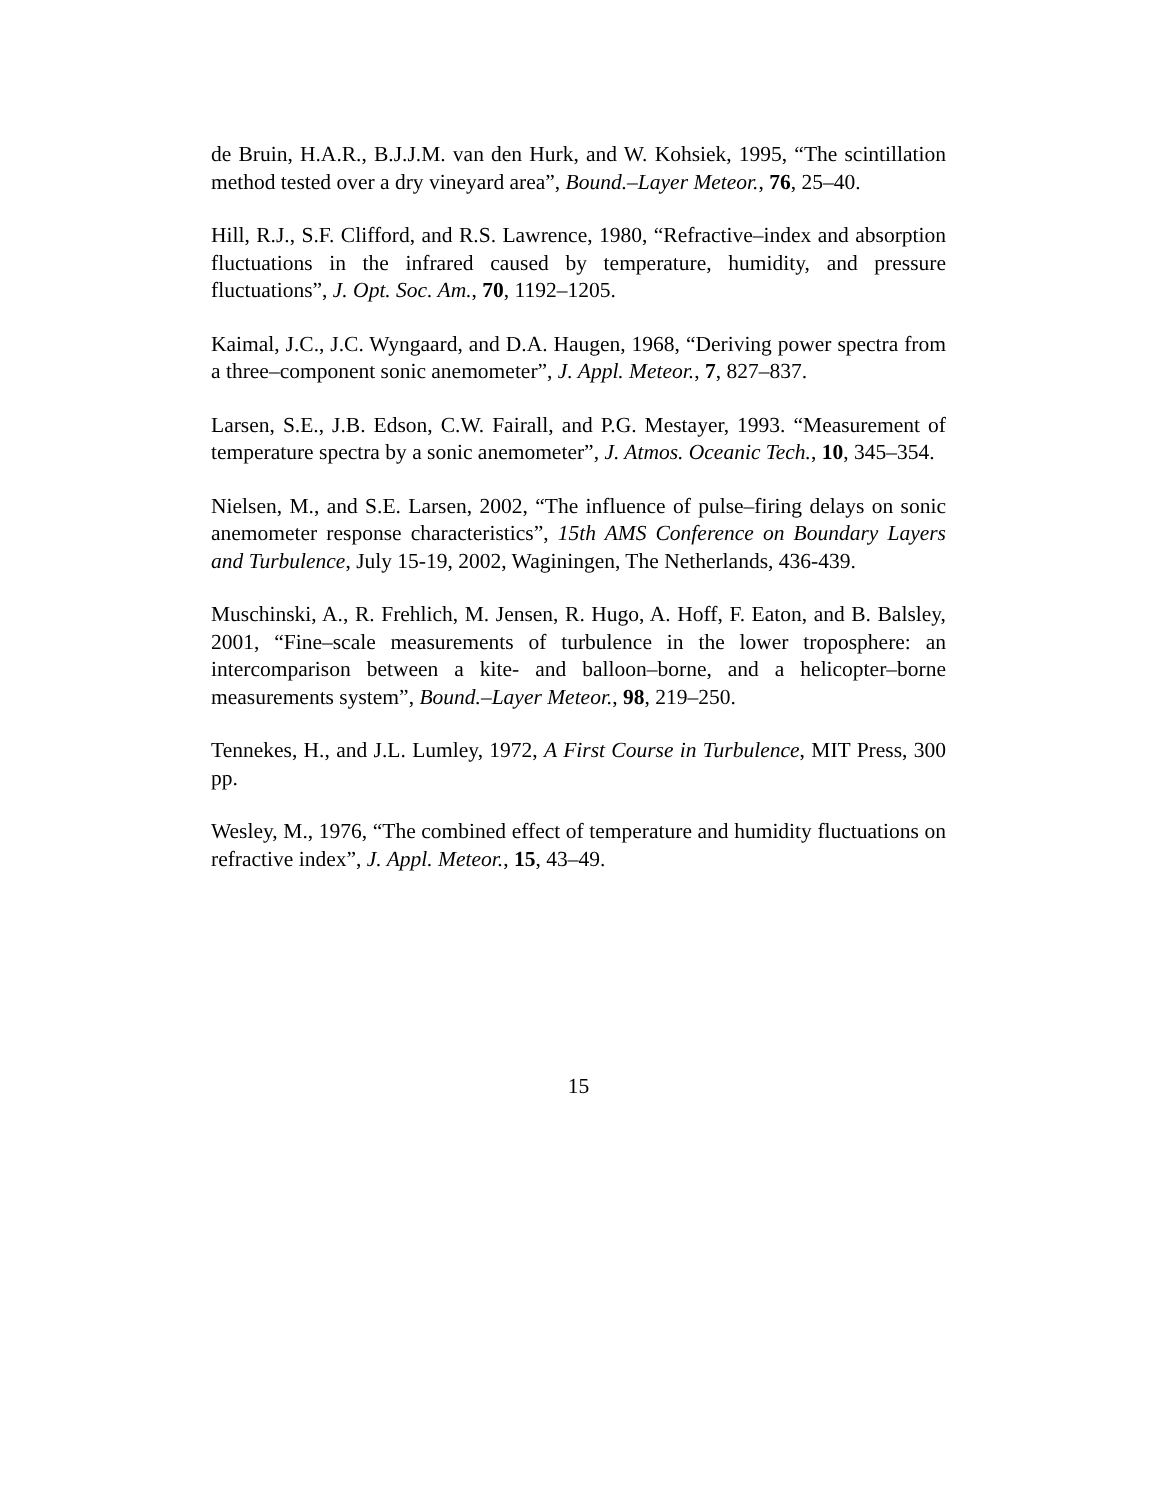de Bruin, H.A.R., B.J.J.M. van den Hurk, and W. Kohsiek, 1995, “The scintillation method tested over a dry vineyard area”, Bound.–Layer Meteor., 76, 25–40.
Hill, R.J., S.F. Clifford, and R.S. Lawrence, 1980, “Refractive–index and absorption fluctuations in the infrared caused by temperature, humidity, and pressure fluctuations”, J. Opt. Soc. Am., 70, 1192–1205.
Kaimal, J.C., J.C. Wyngaard, and D.A. Haugen, 1968, “Deriving power spectra from a three–component sonic anemometer”, J. Appl. Meteor., 7, 827–837.
Larsen, S.E., J.B. Edson, C.W. Fairall, and P.G. Mestayer, 1993. “Measurement of temperature spectra by a sonic anemometer”, J. Atmos. Oceanic Tech., 10, 345–354.
Nielsen, M., and S.E. Larsen, 2002, “The influence of pulse–firing delays on sonic anemometer response characteristics”, 15th AMS Conference on Boundary Layers and Turbulence, July 15-19, 2002, Waginingen, The Netherlands, 436-439.
Muschinski, A., R. Frehlich, M. Jensen, R. Hugo, A. Hoff, F. Eaton, and B. Balsley, 2001, “Fine–scale measurements of turbulence in the lower troposphere: an intercomparison between a kite- and balloon–borne, and a helicopter–borne measurements system”, Bound.–Layer Meteor., 98, 219–250.
Tennekes, H., and J.L. Lumley, 1972, A First Course in Turbulence, MIT Press, 300 pp.
Wesley, M., 1976, “The combined effect of temperature and humidity fluctuations on refractive index”, J. Appl. Meteor., 15, 43–49.
15